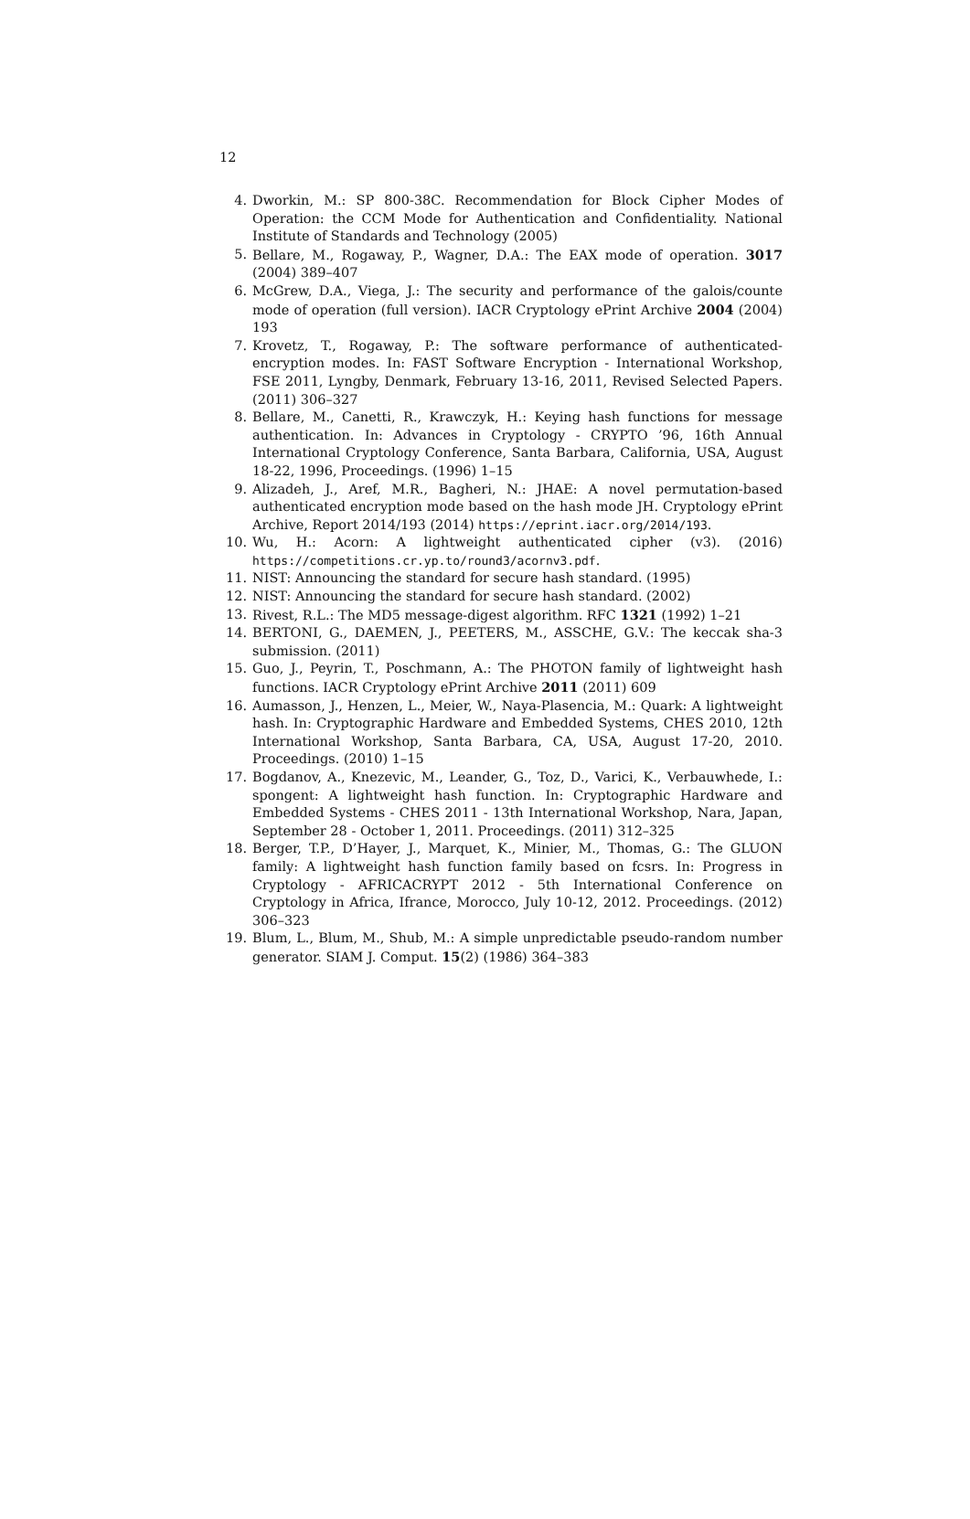12
4. Dworkin, M.: SP 800-38C. Recommendation for Block Cipher Modes of Operation: the CCM Mode for Authentication and Confidentiality. National Institute of Standards and Technology (2005)
5. Bellare, M., Rogaway, P., Wagner, D.A.: The EAX mode of operation. 3017 (2004) 389–407
6. McGrew, D.A., Viega, J.: The security and performance of the galois/counte mode of operation (full version). IACR Cryptology ePrint Archive 2004 (2004) 193
7. Krovetz, T., Rogaway, P.: The software performance of authenticated-encryption modes. In: FAST Software Encryption - International Workshop, FSE 2011, Lyngby, Denmark, February 13-16, 2011, Revised Selected Papers. (2011) 306–327
8. Bellare, M., Canetti, R., Krawczyk, H.: Keying hash functions for message authentication. In: Advances in Cryptology - CRYPTO ’96, 16th Annual International Cryptology Conference, Santa Barbara, California, USA, August 18-22, 1996, Proceedings. (1996) 1–15
9. Alizadeh, J., Aref, M.R., Bagheri, N.: JHAE: A novel permutation-based authenticated encryption mode based on the hash mode JH. Cryptology ePrint Archive, Report 2014/193 (2014) https://eprint.iacr.org/2014/193.
10. Wu, H.: Acorn: A lightweight authenticated cipher (v3). (2016) https://competitions.cr.yp.to/round3/acornv3.pdf.
11. NIST: Announcing the standard for secure hash standard. (1995)
12. NIST: Announcing the standard for secure hash standard. (2002)
13. Rivest, R.L.: The MD5 message-digest algorithm. RFC 1321 (1992) 1–21
14. BERTONI, G., DAEMEN, J., PEETERS, M., ASSCHE, G.V.: The keccak sha-3 submission. (2011)
15. Guo, J., Peyrin, T., Poschmann, A.: The PHOTON family of lightweight hash functions. IACR Cryptology ePrint Archive 2011 (2011) 609
16. Aumasson, J., Henzen, L., Meier, W., Naya-Plasencia, M.: Quark: A lightweight hash. In: Cryptographic Hardware and Embedded Systems, CHES 2010, 12th International Workshop, Santa Barbara, CA, USA, August 17-20, 2010. Proceedings. (2010) 1–15
17. Bogdanov, A., Knezevic, M., Leander, G., Toz, D., Varici, K., Verbauwhede, I.: spongent: A lightweight hash function. In: Cryptographic Hardware and Embedded Systems - CHES 2011 - 13th International Workshop, Nara, Japan, September 28 - October 1, 2011. Proceedings. (2011) 312–325
18. Berger, T.P., D’Hayer, J., Marquet, K., Minier, M., Thomas, G.: The GLUON family: A lightweight hash function family based on fcsrs. In: Progress in Cryptology - AFRICACRYPT 2012 - 5th International Conference on Cryptology in Africa, Ifrance, Morocco, July 10-12, 2012. Proceedings. (2012) 306–323
19. Blum, L., Blum, M., Shub, M.: A simple unpredictable pseudo-random number generator. SIAM J. Comput. 15(2) (1986) 364–383